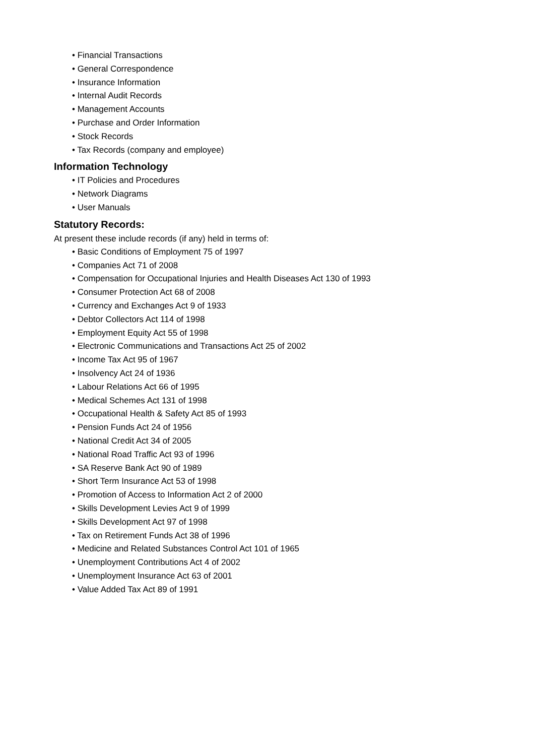• Financial Transactions
• General Correspondence
• Insurance Information
• Internal Audit Records
• Management Accounts
• Purchase and Order Information
• Stock Records
• Tax Records (company and employee)
Information Technology
• IT Policies and Procedures
• Network Diagrams
• User Manuals
Statutory Records:
At present these include records (if any) held in terms of:
• Basic Conditions of Employment 75 of 1997
• Companies Act 71 of 2008
• Compensation for Occupational Injuries and Health Diseases Act 130 of 1993
• Consumer Protection Act 68 of 2008
• Currency and Exchanges Act 9 of 1933
• Debtor Collectors Act 114 of 1998
• Employment Equity Act 55 of 1998
• Electronic Communications and Transactions Act 25 of 2002
• Income Tax Act 95 of 1967
• Insolvency Act 24 of 1936
• Labour Relations Act 66 of 1995
• Medical Schemes Act 131 of 1998
• Occupational Health & Safety Act 85 of 1993
• Pension Funds Act 24 of 1956
• National Credit Act 34 of 2005
• National Road Traffic Act 93 of 1996
• SA Reserve Bank Act 90 of 1989
• Short Term Insurance Act 53 of 1998
• Promotion of Access to Information Act 2 of 2000
• Skills Development Levies Act 9 of 1999
• Skills Development Act 97 of 1998
• Tax on Retirement Funds Act 38 of 1996
• Medicine and Related Substances Control Act 101 of 1965
• Unemployment Contributions Act 4 of 2002
• Unemployment Insurance Act 63 of 2001
• Value Added Tax Act 89 of 1991